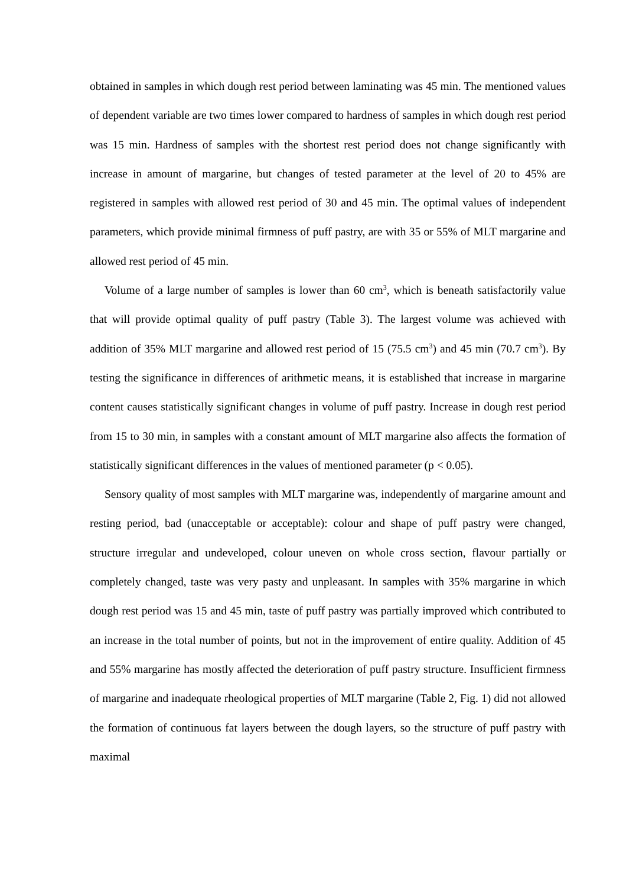obtained in samples in which dough rest period between laminating was 45 min. The mentioned values of dependent variable are two times lower compared to hardness of samples in which dough rest period was 15 min. Hardness of samples with the shortest rest period does not change significantly with increase in amount of margarine, but changes of tested parameter at the level of 20 to 45% are registered in samples with allowed rest period of 30 and 45 min. The optimal values of independent parameters, which provide minimal firmness of puff pastry, are with 35 or 55% of MLT margarine and allowed rest period of 45 min.
Volume of a large number of samples is lower than 60 cm<sup>3</sup>, which is beneath satisfactorily value that will provide optimal quality of puff pastry (Table 3). The largest volume was achieved with addition of 35% MLT margarine and allowed rest period of 15 (75.5 cm<sup>3</sup>) and 45 min (70.7 cm<sup>3</sup>). By testing the significance in differences of arithmetic means, it is established that increase in margarine content causes statistically significant changes in volume of puff pastry. Increase in dough rest period from 15 to 30 min, in samples with a constant amount of MLT margarine also affects the formation of statistically significant differences in the values of mentioned parameter (p < 0.05).
Sensory quality of most samples with MLT margarine was, independently of margarine amount and resting period, bad (unacceptable or acceptable): colour and shape of puff pastry were changed, structure irregular and undeveloped, colour uneven on whole cross section, flavour partially or completely changed, taste was very pasty and unpleasant. In samples with 35% margarine in which dough rest period was 15 and 45 min, taste of puff pastry was partially improved which contributed to an increase in the total number of points, but not in the improvement of entire quality. Addition of 45 and 55% margarine has mostly affected the deterioration of puff pastry structure. Insufficient firmness of margarine and inadequate rheological properties of MLT margarine (Table 2, Fig. 1) did not allowed the formation of continuous fat layers between the dough layers, so the structure of puff pastry with maximal